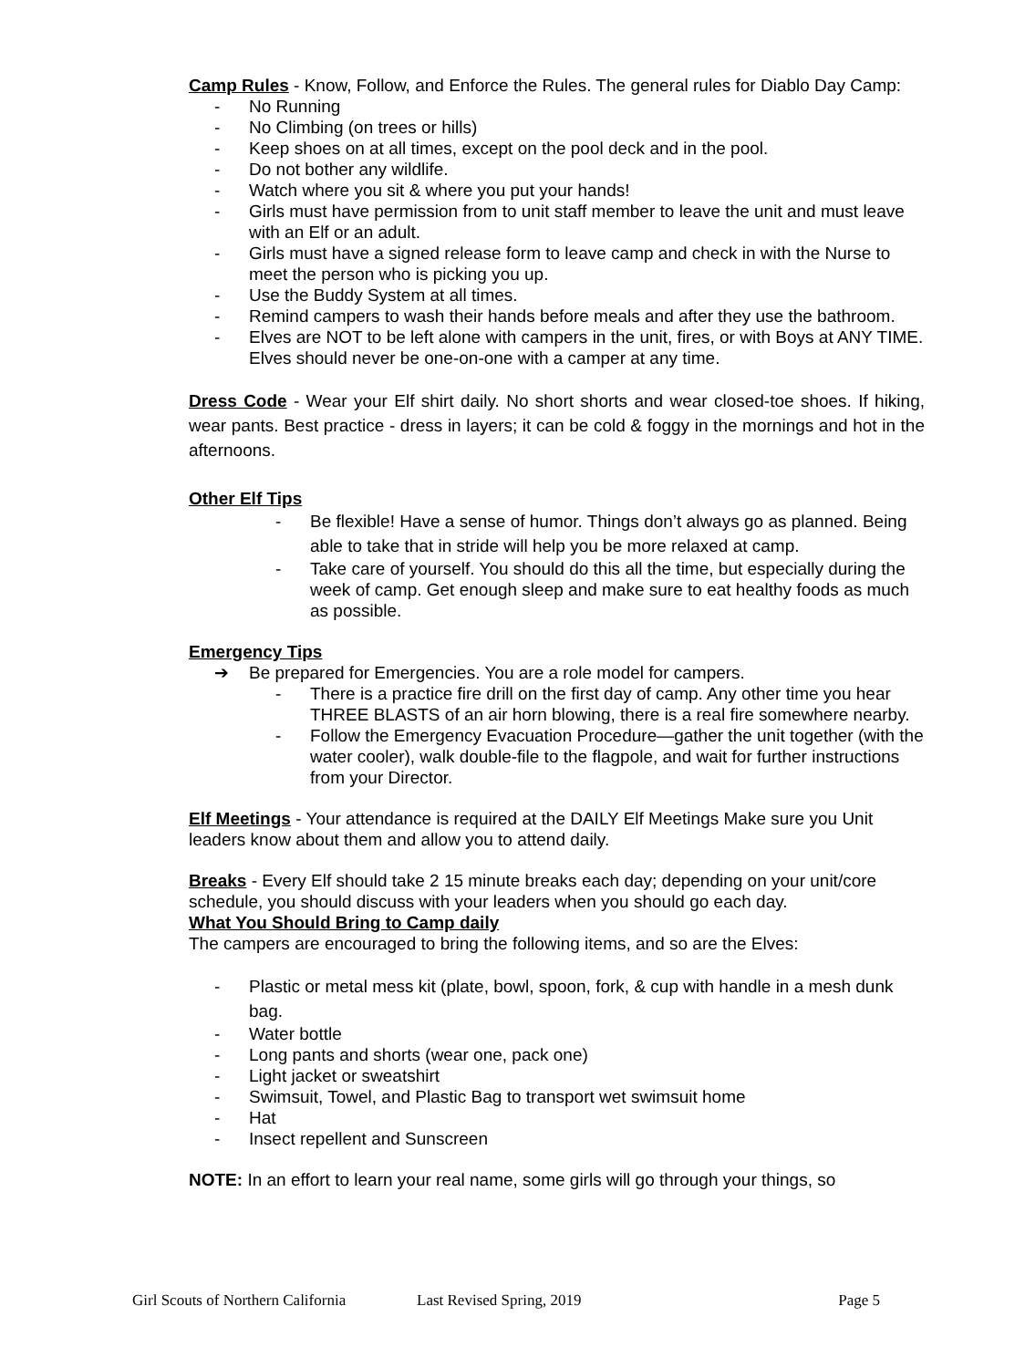Camp Rules - Know, Follow, and Enforce the Rules. The general rules for Diablo Day Camp:
- No Running
- No Climbing (on trees or hills)
- Keep shoes on at all times, except on the pool deck and in the pool.
- Do not bother any wildlife.
- Watch where you sit & where you put your hands!
- Girls must have permission from to unit staff member to leave the unit and must leave with an Elf or an adult.
- Girls must have a signed release form to leave camp and check in with the Nurse to meet the person who is picking you up.
- Use the Buddy System at all times.
- Remind campers to wash their hands before meals and after they use the bathroom.
- Elves are NOT to be left alone with campers in the unit, fires, or with Boys at ANY TIME. Elves should never be one-on-one with a camper at any time.
Dress Code - Wear your Elf shirt daily. No short shorts and wear closed-toe shoes. If hiking, wear pants. Best practice - dress in layers; it can be cold & foggy in the mornings and hot in the afternoons.
Other Elf Tips
- Be flexible! Have a sense of humor. Things don’t always go as planned. Being able to take that in stride will help you be more relaxed at camp.
- Take care of yourself. You should do this all the time, but especially during the week of camp. Get enough sleep and make sure to eat healthy foods as much as possible.
Emergency Tips
➔ Be prepared for Emergencies. You are a role model for campers.
- There is a practice fire drill on the first day of camp. Any other time you hear THREE BLASTS of an air horn blowing, there is a real fire somewhere nearby.
- Follow the Emergency Evacuation Procedure—gather the unit together (with the water cooler), walk double-file to the flagpole, and wait for further instructions from your Director.
Elf Meetings - Your attendance is required at the DAILY Elf Meetings Make sure you Unit leaders know about them and allow you to attend daily.
Breaks - Every Elf should take 2 15 minute breaks each day; depending on your unit/core schedule, you should discuss with your leaders when you should go each day.
What You Should Bring to Camp daily
The campers are encouraged to bring the following items, and so are the Elves:
- Plastic or metal mess kit (plate, bowl, spoon, fork, & cup with handle in a mesh dunk bag.
- Water bottle
- Long pants and shorts (wear one, pack one)
- Light jacket or sweatshirt
- Swimsuit, Towel, and Plastic Bag to transport wet swimsuit home
- Hat
- Insect repellent and Sunscreen
NOTE: In an effort to learn your real name, some girls will go through your things, so
Girl Scouts of Northern California Last Revised Spring, 2019 Page 5